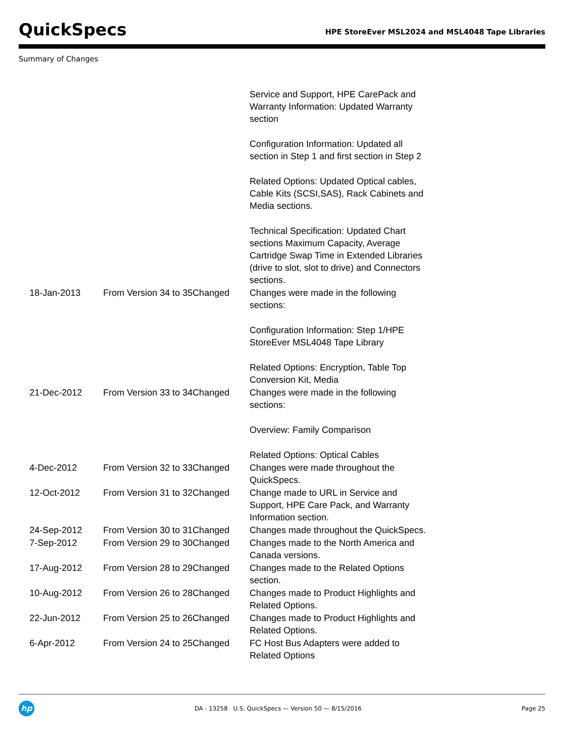QuickSpecs
HPE StoreEver MSL2024 and MSL4048 Tape Libraries
Summary of Changes
| | | | Service and Support, HPE CarePack and Warranty Information: Updated Warranty section Configuration Information: Updated all section in Step 1 and first section in Step 2 Related Options: Updated Optical cables, Cable Kits (SCSI,SAS), Rack Cabinets and Media sections. Technical Specification: Updated Chart sections Maximum Capacity, Average Cartridge Swap Time in Extended Libraries (drive to slot, slot to drive) and Connectors sections. |
| 18-Jan-2013 | From Version 34 to 35 | Changed | Changes were made in the following sections: Configuration Information: Step 1/HPE StoreEver MSL4048 Tape Library Related Options: Encryption, Table Top Conversion Kit, Media |
| 21-Dec-2012 | From Version 33 to 34 | Changed | Changes were made in the following sections: Overview: Family Comparison Related Options: Optical Cables |
| 4-Dec-2012 | From Version 32 to 33 | Changed | Changes were made throughout the QuickSpecs. |
| 12-Oct-2012 | From Version 31 to 32 | Changed | Change made to URL in Service and Support, HPE Care Pack, and Warranty Information section. |
| 24-Sep-2012 | From Version 30 to 31 | Changed | Changes made throughout the QuickSpecs. |
| 7-Sep-2012 | From Version 29 to 30 | Changed | Changes made to the North America and Canada versions. |
| 17-Aug-2012 | From Version 28 to 29 | Changed | Changes made to the Related Options section. |
| 10-Aug-2012 | From Version 26 to 28 | Changed | Changes made to Product Highlights and Related Options. |
| 22-Jun-2012 | From Version 25 to 26 | Changed | Changes made to Product Highlights and Related Options. |
| 6-Apr-2012 | From Version 24 to 25 | Changed | FC Host Bus Adapters were added to Related Options |
hp
DA - 13258 U.S. QuickSpecs — Version 50 — 8/15/2016
Page 25